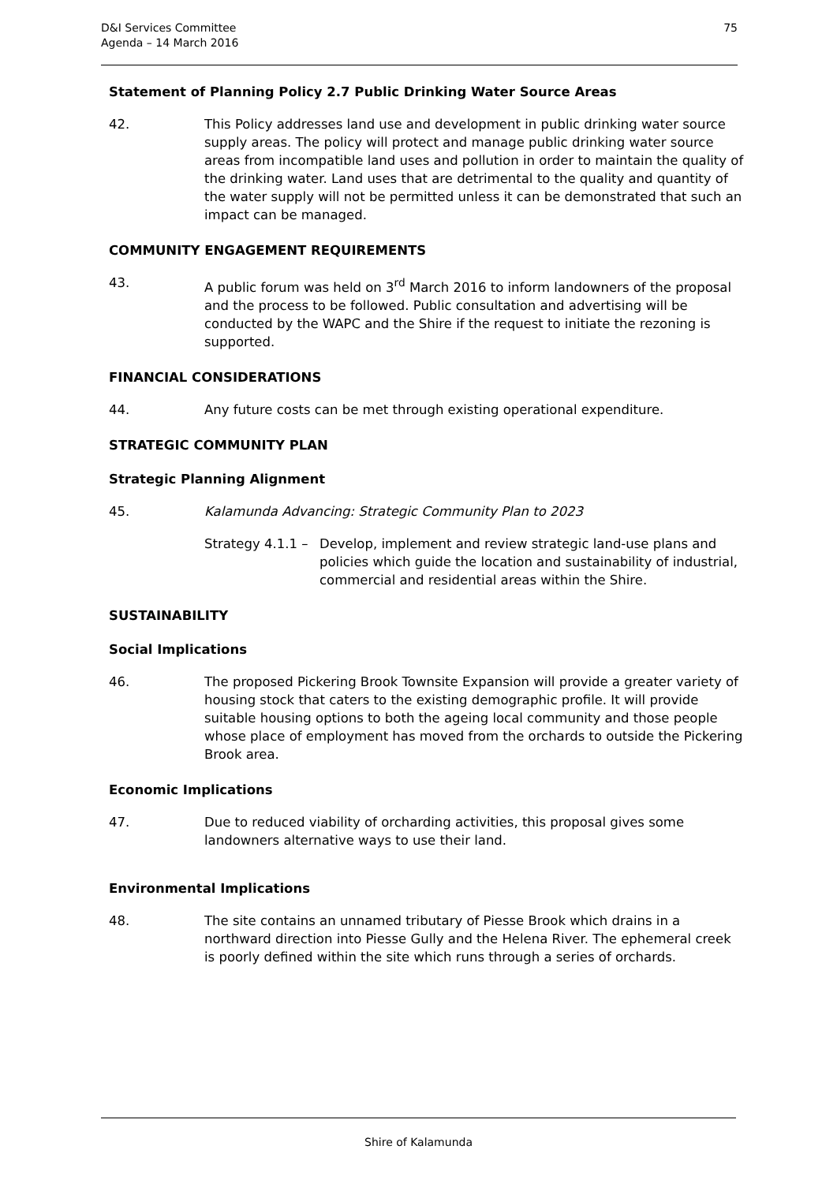D&I Services Committee
Agenda – 14 March 2016
75
Statement of Planning Policy 2.7 Public Drinking Water Source Areas
42. This Policy addresses land use and development in public drinking water source supply areas. The policy will protect and manage public drinking water source areas from incompatible land uses and pollution in order to maintain the quality of the drinking water. Land uses that are detrimental to the quality and quantity of the water supply will not be permitted unless it can be demonstrated that such an impact can be managed.
COMMUNITY ENGAGEMENT REQUIREMENTS
43. A public forum was held on 3<sup>rd</sup> March 2016 to inform landowners of the proposal and the process to be followed. Public consultation and advertising will be conducted by the WAPC and the Shire if the request to initiate the rezoning is supported.
FINANCIAL CONSIDERATIONS
44. Any future costs can be met through existing operational expenditure.
STRATEGIC COMMUNITY PLAN
Strategic Planning Alignment
45. Kalamunda Advancing: Strategic Community Plan to 2023
Strategy 4.1.1 –
Develop, implement and review strategic land-use plans and policies which guide the location and sustainability of industrial, commercial and residential areas within the Shire.
SUSTAINABILITY
Social Implications
46. The proposed Pickering Brook Townsite Expansion will provide a greater variety of housing stock that caters to the existing demographic profile. It will provide suitable housing options to both the ageing local community and those people whose place of employment has moved from the orchards to outside the Pickering Brook area.
Economic Implications
47. Due to reduced viability of orcharding activities, this proposal gives some landowners alternative ways to use their land.
Environmental Implications
48. The site contains an unnamed tributary of Piesse Brook which drains in a northward direction into Piesse Gully and the Helena River. The ephemeral creek is poorly defined within the site which runs through a series of orchards.
Shire of Kalamunda